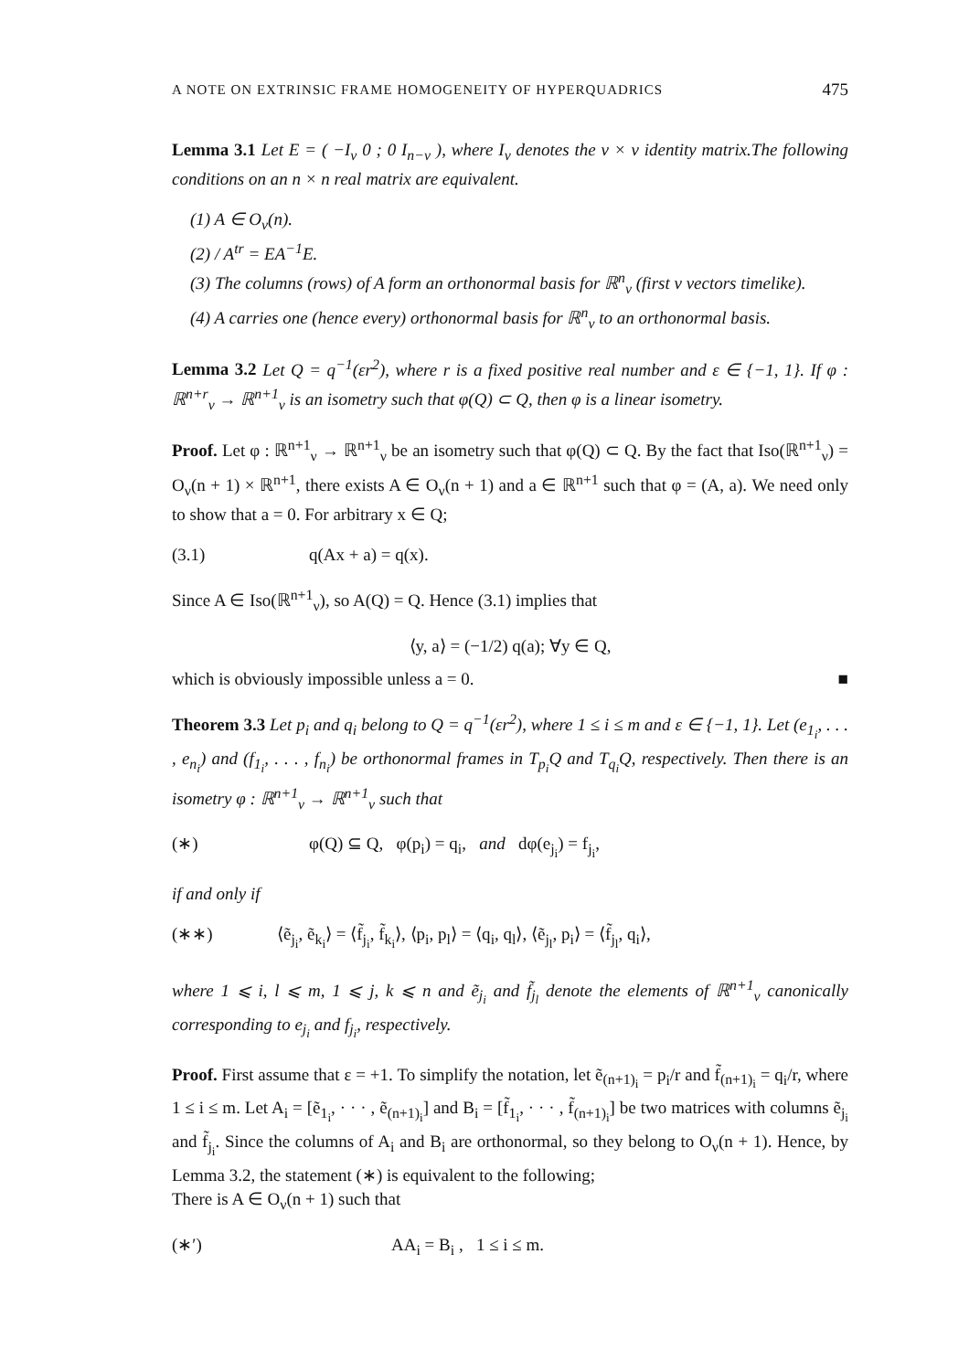A NOTE ON EXTRINSIC FRAME HOMOGENEITY OF HYPERQUADRICS 475
Lemma 3.1 Let E = ( −I<sub>ν</sub> 0 ; 0 I<sub>n−ν</sub> ), where I<sub>ν</sub> denotes the ν × ν identity matrix.The following conditions on an n × n real matrix are equivalent.
(1) A ∈ O<sub>ν</sub>(n).
(2) / A<sup>tr</sup> = EA<sup>−1</sup>E.
(3) The columns (rows) of A form an orthonormal basis for ℝ<sup>n</sup><sub>ν</sub> (first ν vectors timelike).
(4) A carries one (hence every) orthonormal basis for ℝ<sup>n</sup><sub>ν</sub> to an orthonormal basis.
Lemma 3.2 Let Q = q<sup>−1</sup>(εr<sup>2</sup>), where r is a fixed positive real number and ε ∈ {−1, 1}. If φ : ℝ<sup>n+r</sup><sub>ν</sub> → ℝ<sup>n+1</sup><sub>ν</sub> is an isometry such that φ(Q) ⊂ Q, then φ is a linear isometry.
Proof. Let φ : ℝ<sup>n+1</sup><sub>ν</sub> → ℝ<sup>n+1</sup><sub>ν</sub> be an isometry such that φ(Q) ⊂ Q. By the fact that Iso(ℝ<sup>n+1</sup><sub>ν</sub>) = O<sub>ν</sub>(n + 1) × ℝ<sup>n+1</sup>, there exists A ∈ O<sub>ν</sub>(n + 1) and a ∈ ℝ<sup>n+1</sup> such that φ = (A, a). We need only to show that a = 0. For arbitrary x ∈ Q;
(3.1) q(Ax + a) = q(x).
Since A ∈ Iso(ℝ<sup>n+1</sup><sub>ν</sub>), so A(Q) = Q. Hence (3.1) implies that
⟨y, a⟩ = (−1/2) q(a); ∀y ∈ Q,
which is obviously impossible unless a = 0. ■
Theorem 3.3 Let p<sub>i</sub> and q<sub>i</sub> belong to Q = q<sup>−1</sup>(εr<sup>2</sup>), where 1 ≤ i ≤ m and ε ∈ {−1, 1}. Let (e<sub>1<sub>i</sub></sub>, . . . , e<sub>n<sub>i</sub></sub>) and (f<sub>1<sub>i</sub></sub>, . . . , f<sub>n<sub>i</sub></sub>) be orthonormal frames in T<sub>p<sub>i</sub></sub>Q and T<sub>q<sub>i</sub></sub>Q, respectively. Then there is an isometry φ : ℝ<sup>n+1</sup><sub>ν</sub> → ℝ<sup>n+1</sup><sub>ν</sub> such that
(∗) φ(Q) ⊆ Q, φ(p<sub>i</sub>) = q<sub>i</sub>, and dφ(e<sub>j<sub>i</sub></sub>) = f<sub>j<sub>i</sub></sub>,
if and only if
(∗∗) ⟨ẽ<sub>j<sub>i</sub></sub>, ẽ<sub>k<sub>i</sub></sub>⟩ = ⟨f̃<sub>j<sub>i</sub></sub>, f̃<sub>k<sub>i</sub></sub>⟩, ⟨p<sub>i</sub>, p<sub>l</sub>⟩ = ⟨q<sub>i</sub>, q<sub>l</sub>⟩, ⟨ẽ<sub>j<sub>l</sub></sub>, p<sub>i</sub>⟩ = ⟨f̃<sub>j<sub>l</sub></sub>, q<sub>i</sub>⟩,
where 1 ⩽ i, l ⩽ m, 1 ⩽ j, k ⩽ n and ẽ<sub>j<sub>i</sub></sub> and f̃<sub>j<sub>l</sub></sub> denote the elements of ℝ<sup>n+1</sup><sub>ν</sub> canonically corresponding to e<sub>j<sub>i</sub></sub> and f<sub>j<sub>i</sub></sub>, respectively.
Proof. First assume that ε = +1. To simplify the notation, let ẽ<sub>(n+1)<sub>i</sub></sub> = p<sub>i</sub>/r and f̃<sub>(n+1)<sub>i</sub></sub> = q<sub>i</sub>/r, where 1 ≤ i ≤ m. Let A<sub>i</sub> = [ẽ<sub>1<sub>i</sub></sub>, · · · , ẽ<sub>(n+1)<sub>i</sub></sub>] and B<sub>i</sub> = [f̃<sub>1<sub>i</sub></sub>, · · · , f̃<sub>(n+1)<sub>i</sub></sub>] be two matrices with columns ẽ<sub>j<sub>i</sub></sub> and f̃<sub>j<sub>i</sub></sub>. Since the columns of A<sub>i</sub> and B<sub>i</sub> are orthonormal, so they belong to O<sub>ν</sub>(n + 1). Hence, by Lemma 3.2, the statement (∗) is equivalent to the following;
There is A ∈ O<sub>ν</sub>(n + 1) such that
(∗′) AA<sub>i</sub> = B<sub>i</sub> , 1 ≤ i ≤ m.